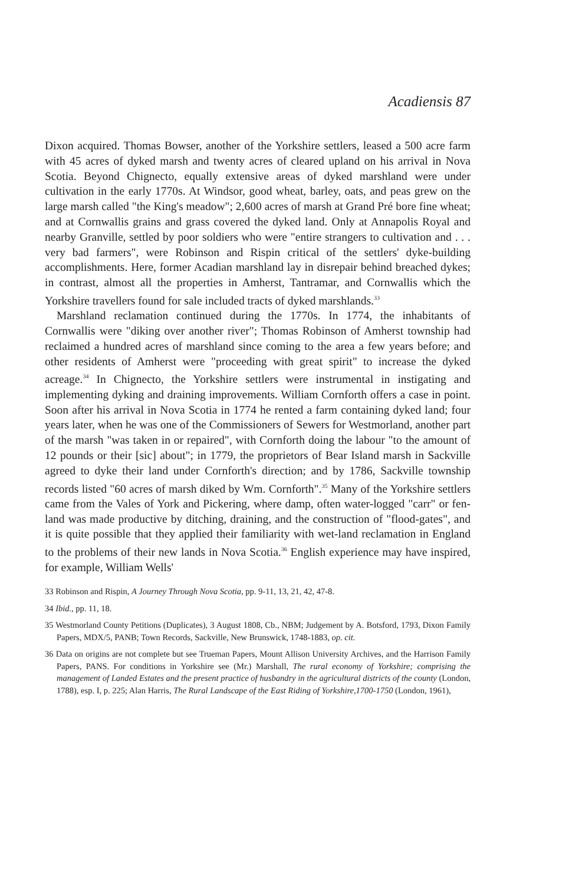Acadiensis 87
Dixon acquired. Thomas Bowser, another of the Yorkshire settlers, leased a 500 acre farm with 45 acres of dyked marsh and twenty acres of cleared upland on his arrival in Nova Scotia. Beyond Chignecto, equally extensive areas of dyked marshland were under cultivation in the early 1770s. At Windsor, good wheat, barley, oats, and peas grew on the large marsh called "the King's meadow"; 2,600 acres of marsh at Grand Pré bore fine wheat; and at Cornwallis grains and grass covered the dyked land. Only at Annapolis Royal and nearby Granville, settled by poor soldiers who were "entire strangers to cultivation and . . . very bad farmers", were Robinson and Rispin critical of the settlers' dyke-building accomplishments. Here, former Acadian marshland lay in disrepair behind breached dykes; in contrast, almost all the properties in Amherst, Tantramar, and Cornwallis which the Yorkshire travellers found for sale included tracts of dyked marshlands.<sup>33</sup>
Marshland reclamation continued during the 1770s. In 1774, the inhabitants of Cornwallis were "diking over another river"; Thomas Robinson of Amherst township had reclaimed a hundred acres of marshland since coming to the area a few years before; and other residents of Amherst were "proceeding with great spirit" to increase the dyked acreage.<sup>34</sup> In Chignecto, the Yorkshire settlers were instrumental in instigating and implementing dyking and draining improvements. William Cornforth offers a case in point. Soon after his arrival in Nova Scotia in 1774 he rented a farm containing dyked land; four years later, when he was one of the Commissioners of Sewers for Westmorland, another part of the marsh "was taken in or repaired", with Cornforth doing the labour "to the amount of 12 pounds or their [sic] about"; in 1779, the proprietors of Bear Island marsh in Sackville agreed to dyke their land under Cornforth's direction; and by 1786, Sackville township records listed "60 acres of marsh diked by Wm. Cornforth".<sup>35</sup> Many of the Yorkshire settlers came from the Vales of York and Pickering, where damp, often water-logged "carr" or fen-land was made productive by ditching, draining, and the construction of "flood-gates", and it is quite possible that they applied their familiarity with wet-land reclamation in England to the problems of their new lands in Nova Scotia.<sup>36</sup> English experience may have inspired, for example, William Wells'
33 Robinson and Rispin, A Journey Through Nova Scotia, pp. 9-11, 13, 21, 42, 47-8.
34 Ibid., pp. 11, 18.
35 Westmorland County Petitions (Duplicates), 3 August 1808, Cb., NBM; Judgement by A. Botsford, 1793, Dixon Family Papers, MDX/5, PANB; Town Records, Sackville, New Brunswick, 1748-1883, op. cit.
36 Data on origins are not complete but see Trueman Papers, Mount Allison University Archives, and the Harrison Family Papers, PANS. For conditions in Yorkshire see (Mr.) Marshall, The rural economy of Yorkshire; comprising the management of Landed Estates and the present practice of husbandry in the agricultural districts of the county (London, 1788), esp. I, p. 225; Alan Harris, The Rural Landscape of the East Riding of Yorkshire,1700-1750 (London, 1961),